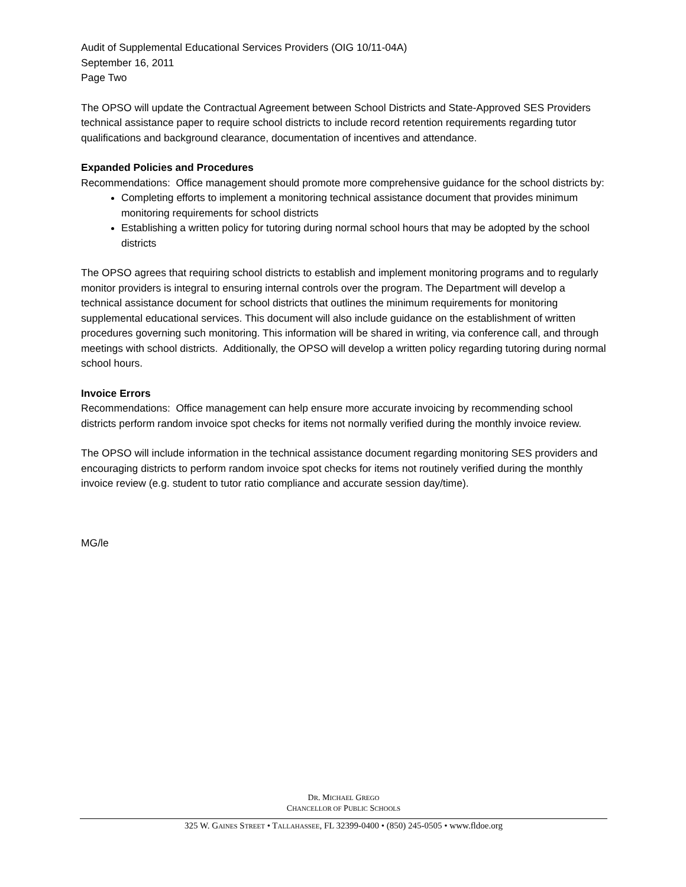Audit of Supplemental Educational Services Providers (OIG 10/11-04A)
September 16, 2011
Page Two
The OPSO will update the Contractual Agreement between School Districts and State-Approved SES Providers technical assistance paper to require school districts to include record retention requirements regarding tutor qualifications and background clearance, documentation of incentives and attendance.
Expanded Policies and Procedures
Recommendations: Office management should promote more comprehensive guidance for the school districts by:
Completing efforts to implement a monitoring technical assistance document that provides minimum monitoring requirements for school districts
Establishing a written policy for tutoring during normal school hours that may be adopted by the school districts
The OPSO agrees that requiring school districts to establish and implement monitoring programs and to regularly monitor providers is integral to ensuring internal controls over the program. The Department will develop a technical assistance document for school districts that outlines the minimum requirements for monitoring supplemental educational services. This document will also include guidance on the establishment of written procedures governing such monitoring. This information will be shared in writing, via conference call, and through meetings with school districts. Additionally, the OPSO will develop a written policy regarding tutoring during normal school hours.
Invoice Errors
Recommendations: Office management can help ensure more accurate invoicing by recommending school districts perform random invoice spot checks for items not normally verified during the monthly invoice review.
The OPSO will include information in the technical assistance document regarding monitoring SES providers and encouraging districts to perform random invoice spot checks for items not routinely verified during the monthly invoice review (e.g. student to tutor ratio compliance and accurate session day/time).
MG/le
DR. MICHAEL GREGO
CHANCELLOR OF PUBLIC SCHOOLS
325 W. GAINES STREET • TALLAHASSEE, FL 32399-0400 • (850) 245-0505 • www.fldoe.org